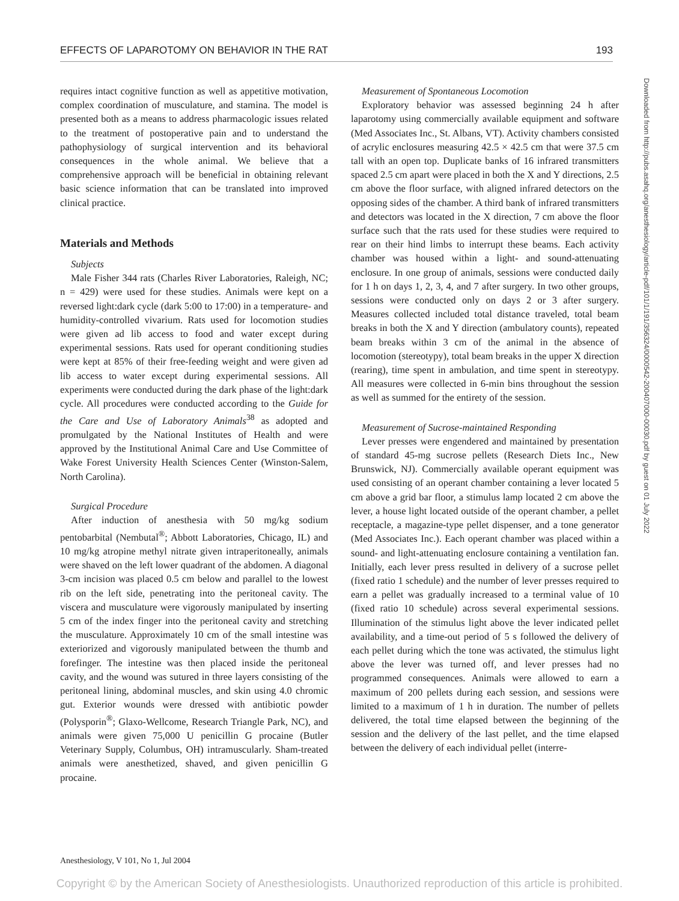EFFECTS OF LAPAROTOMY ON BEHAVIOR IN THE RAT 193
Downloaded from http://pubs.asahq.org/anesthesiology/article-pdf/101/1/191/356324/0000542-200407000-00030.pdf by guest on 01 July 2022
requires intact cognitive function as well as appetitive motivation, complex coordination of musculature, and stamina. The model is presented both as a means to address pharmacologic issues related to the treatment of postoperative pain and to understand the pathophysiology of surgical intervention and its behavioral consequences in the whole animal. We believe that a comprehensive approach will be beneficial in obtaining relevant basic science information that can be translated into improved clinical practice.
Materials and Methods
Subjects
Male Fisher 344 rats (Charles River Laboratories, Raleigh, NC; n = 429) were used for these studies. Animals were kept on a reversed light:dark cycle (dark 5:00 to 17:00) in a temperature- and humidity-controlled vivarium. Rats used for locomotion studies were given ad lib access to food and water except during experimental sessions. Rats used for operant conditioning studies were kept at 85% of their free-feeding weight and were given ad lib access to water except during experimental sessions. All experiments were conducted during the dark phase of the light:dark cycle. All procedures were conducted according to the Guide for the Care and Use of Laboratory Animals<sup>38</sup> as adopted and promulgated by the National Institutes of Health and were approved by the Institutional Animal Care and Use Committee of Wake Forest University Health Sciences Center (Winston-Salem, North Carolina).
Surgical Procedure
After induction of anesthesia with 50 mg/kg sodium pentobarbital (Nembutal<sup>®</sup>; Abbott Laboratories, Chicago, IL) and 10 mg/kg atropine methyl nitrate given intraperitoneally, animals were shaved on the left lower quadrant of the abdomen. A diagonal 3-cm incision was placed 0.5 cm below and parallel to the lowest rib on the left side, penetrating into the peritoneal cavity. The viscera and musculature were vigorously manipulated by inserting 5 cm of the index finger into the peritoneal cavity and stretching the musculature. Approximately 10 cm of the small intestine was exteriorized and vigorously manipulated between the thumb and forefinger. The intestine was then placed inside the peritoneal cavity, and the wound was sutured in three layers consisting of the peritoneal lining, abdominal muscles, and skin using 4.0 chromic gut. Exterior wounds were dressed with antibiotic powder (Polysporin<sup>®</sup>; Glaxo-Wellcome, Research Triangle Park, NC), and animals were given 75,000 U penicillin G procaine (Butler Veterinary Supply, Columbus, OH) intramuscularly. Sham-treated animals were anesthetized, shaved, and given penicillin G procaine.
Measurement of Spontaneous Locomotion
Exploratory behavior was assessed beginning 24 h after laparotomy using commercially available equipment and software (Med Associates Inc., St. Albans, VT). Activity chambers consisted of acrylic enclosures measuring 42.5 × 42.5 cm that were 37.5 cm tall with an open top. Duplicate banks of 16 infrared transmitters spaced 2.5 cm apart were placed in both the X and Y directions, 2.5 cm above the floor surface, with aligned infrared detectors on the opposing sides of the chamber. A third bank of infrared transmitters and detectors was located in the X direction, 7 cm above the floor surface such that the rats used for these studies were required to rear on their hind limbs to interrupt these beams. Each activity chamber was housed within a light- and sound-attenuating enclosure. In one group of animals, sessions were conducted daily for 1 h on days 1, 2, 3, 4, and 7 after surgery. In two other groups, sessions were conducted only on days 2 or 3 after surgery. Measures collected included total distance traveled, total beam breaks in both the X and Y direction (ambulatory counts), repeated beam breaks within 3 cm of the animal in the absence of locomotion (stereotypy), total beam breaks in the upper X direction (rearing), time spent in ambulation, and time spent in stereotypy. All measures were collected in 6-min bins throughout the session as well as summed for the entirety of the session.
Measurement of Sucrose-maintained Responding
Lever presses were engendered and maintained by presentation of standard 45-mg sucrose pellets (Research Diets Inc., New Brunswick, NJ). Commercially available operant equipment was used consisting of an operant chamber containing a lever located 5 cm above a grid bar floor, a stimulus lamp located 2 cm above the lever, a house light located outside of the operant chamber, a pellet receptacle, a magazine-type pellet dispenser, and a tone generator (Med Associates Inc.). Each operant chamber was placed within a sound- and light-attenuating enclosure containing a ventilation fan. Initially, each lever press resulted in delivery of a sucrose pellet (fixed ratio 1 schedule) and the number of lever presses required to earn a pellet was gradually increased to a terminal value of 10 (fixed ratio 10 schedule) across several experimental sessions. Illumination of the stimulus light above the lever indicated pellet availability, and a time-out period of 5 s followed the delivery of each pellet during which the tone was activated, the stimulus light above the lever was turned off, and lever presses had no programmed consequences. Animals were allowed to earn a maximum of 200 pellets during each session, and sessions were limited to a maximum of 1 h in duration. The number of pellets delivered, the total time elapsed between the beginning of the session and the delivery of the last pellet, and the time elapsed between the delivery of each individual pellet (interre-
Anesthesiology, V 101, No 1, Jul 2004
Copyright © by the American Society of Anesthesiologists. Unauthorized reproduction of this article is prohibited.